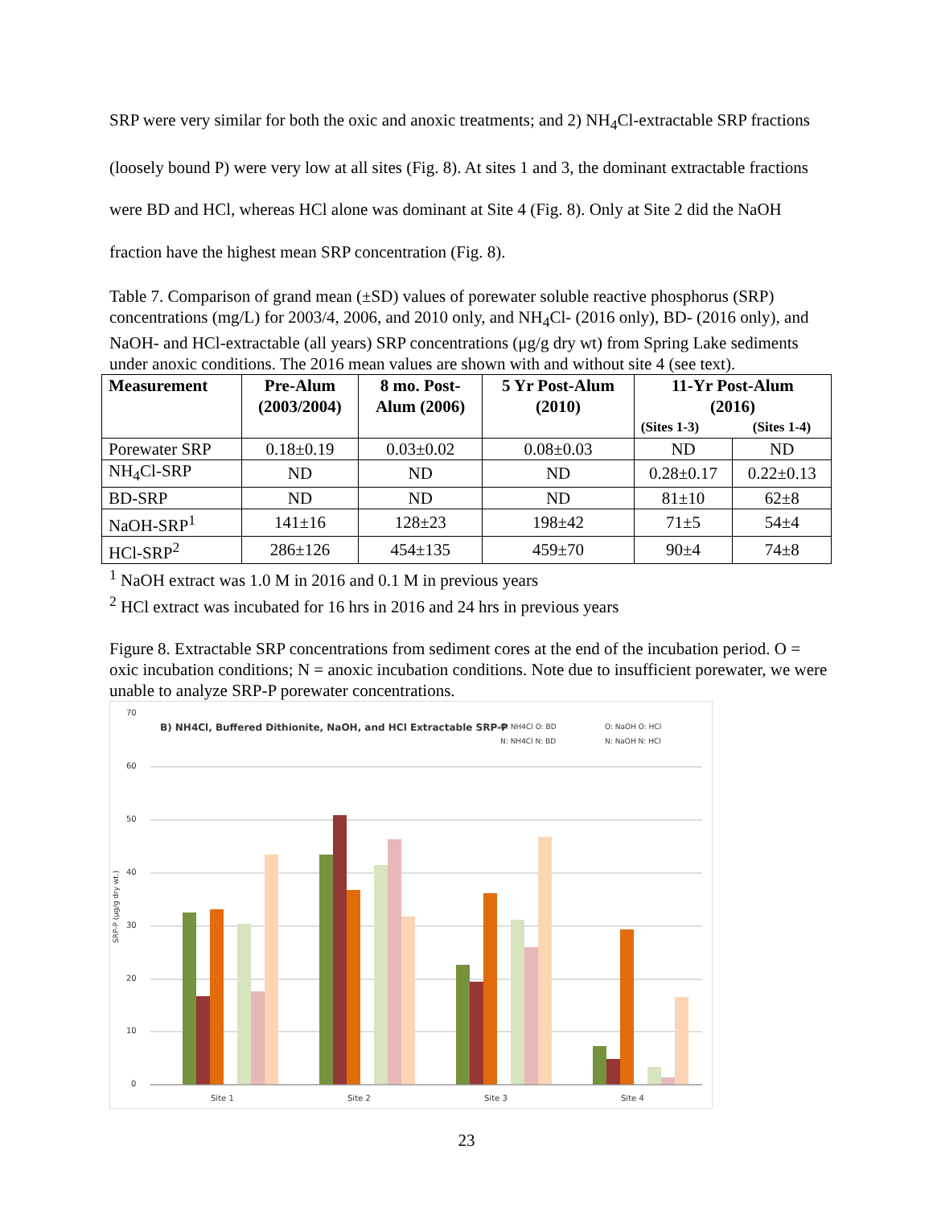SRP were very similar for both the oxic and anoxic treatments; and 2) NH<sub>4</sub>Cl-extractable SRP fractions (loosely bound P) were very low at all sites (Fig. 8). At sites 1 and 3, the dominant extractable fractions were BD and HCl, whereas HCl alone was dominant at Site 4 (Fig. 8). Only at Site 2 did the NaOH fraction have the highest mean SRP concentration (Fig. 8).
Table 7. Comparison of grand mean (±SD) values of porewater soluble reactive phosphorus (SRP) concentrations (mg/L) for 2003/4, 2006, and 2010 only, and NH<sub>4</sub>Cl- (2016 only), BD- (2016 only), and NaOH- and HCl-extractable (all years) SRP concentrations (μg/g dry wt) from Spring Lake sediments under anoxic conditions. The 2016 mean values are shown with and without site 4 (see text).
| Measurement | Pre-Alum (2003/2004) | 8 mo. Post- Alum (2006) | 5 Yr Post-Alum (2010) | 11-Yr Post-Alum (2016) | |
| --- | --- | --- | --- | --- | --- |
| | | | | (Sites 1-3) | (Sites 1-4) |
| Porewater SRP | 0.18±0.19 | 0.03±0.02 | 0.08±0.03 | ND | ND |
| NH<sub>4</sub>Cl-SRP | ND | ND | ND | 0.28±0.17 | 0.22±0.13 |
| BD-SRP | ND | ND | ND | 81±10 | 62±8 |
| NaOH-SRP<sup>1</sup> | 141±16 | 128±23 | 198±42 | 71±5 | 54±4 |
| HCl-SRP<sup>2</sup> | 286±126 | 454±135 | 459±70 | 90±4 | 74±8 |
<sup>1</sup> NaOH extract was 1.0 M in 2016 and 0.1 M in previous years
<sup>2</sup> HCl extract was incubated for 16 hrs in 2016 and 24 hrs in previous years
Figure 8. Extractable SRP concentrations from sediment cores at the end of the incubation period. O = oxic incubation conditions; N = anoxic incubation conditions. Note due to insufficient porewater, we were unable to analyze SRP-P porewater concentrations.
70
60
50
40
30
20
10
0
SRP-P (µg/g dry wt.)
Site 1
Site 2
Site 3
Site 4
B) NH4Cl, Buffered Dithionite, NaOH, and HCl Extractable SRP-P
O: NH4Cl O: BD
O: NaOH O: HCl
N: NH4Cl N: BD
N: NaOH N: HCl
23